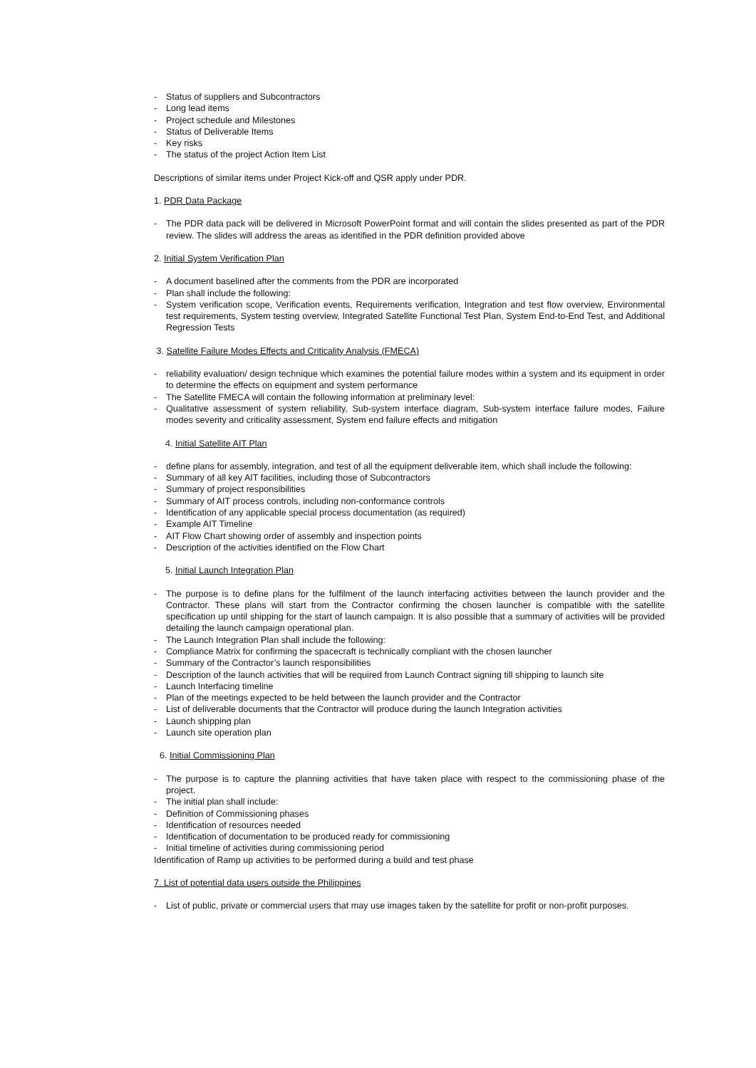- Status of suppliers and Subcontractors
- Long lead items
- Project schedule and Milestones
- Status of Deliverable Items
- Key risks
- The status of the project Action Item List
Descriptions of similar items under Project Kick-off and QSR apply under PDR.
1. PDR Data Package
- The PDR data pack will be delivered in Microsoft PowerPoint format and will contain the slides presented as part of the PDR review. The slides will address the areas as identified in the PDR definition provided above
2. Initial System Verification Plan
- A document baselined after the comments from the PDR are incorporated
- Plan shall include the following:
- System verification scope, Verification events, Requirements verification, Integration and test flow overview, Environmental test requirements, System testing overview, Integrated Satellite Functional Test Plan, System End-to-End Test, and Additional Regression Tests
3. Satellite Failure Modes Effects and Criticality Analysis (FMECA)
- reliability evaluation/ design technique which examines the potential failure modes within a system and its equipment in order to determine the effects on equipment and system performance
- The Satellite FMECA will contain the following information at preliminary level:
- Qualitative assessment of system reliability, Sub-system interface diagram, Sub-system interface failure modes, Failure modes severity and criticality assessment, System end failure effects and mitigation
4. Initial Satellite AIT Plan
- define plans for assembly, integration, and test of all the equipment deliverable item, which shall include the following:
- Summary of all key AIT facilities, including those of Subcontractors
- Summary of project responsibilities
- Summary of AIT process controls, including non-conformance controls
- Identification of any applicable special process documentation (as required)
- Example AIT Timeline
- AIT Flow Chart showing order of assembly and inspection points
- Description of the activities identified on the Flow Chart
5. Initial Launch Integration Plan
- The purpose is to define plans for the fulfilment of the launch interfacing activities between the launch provider and the Contractor. These plans will start from the Contractor confirming the chosen launcher is compatible with the satellite specification up until shipping for the start of launch campaign. It is also possible that a summary of activities will be provided detailing the launch campaign operational plan.
- The Launch Integration Plan shall include the following:
- Compliance Matrix for confirming the spacecraft is technically compliant with the chosen launcher
- Summary of the Contractor’s launch responsibilities
- Description of the launch activities that will be required from Launch Contract signing till shipping to launch site
- Launch Interfacing timeline
- Plan of the meetings expected to be held between the launch provider and the Contractor
- List of deliverable documents that the Contractor will produce during the launch Integration activities
- Launch shipping plan
- Launch site operation plan
6. Initial Commissioning Plan
- The purpose is to capture the planning activities that have taken place with respect to the commissioning phase of the project.
- The initial plan shall include:
- Definition of Commissioning phases
- Identification of resources needed
- Identification of documentation to be produced ready for commissioning
- Initial timeline of activities during commissioning period
Identification of Ramp up activities to be performed during a build and test phase
7. List of potential data users outside the Philippines
- List of public, private or commercial users that may use images taken by the satellite for profit or non-profit purposes.